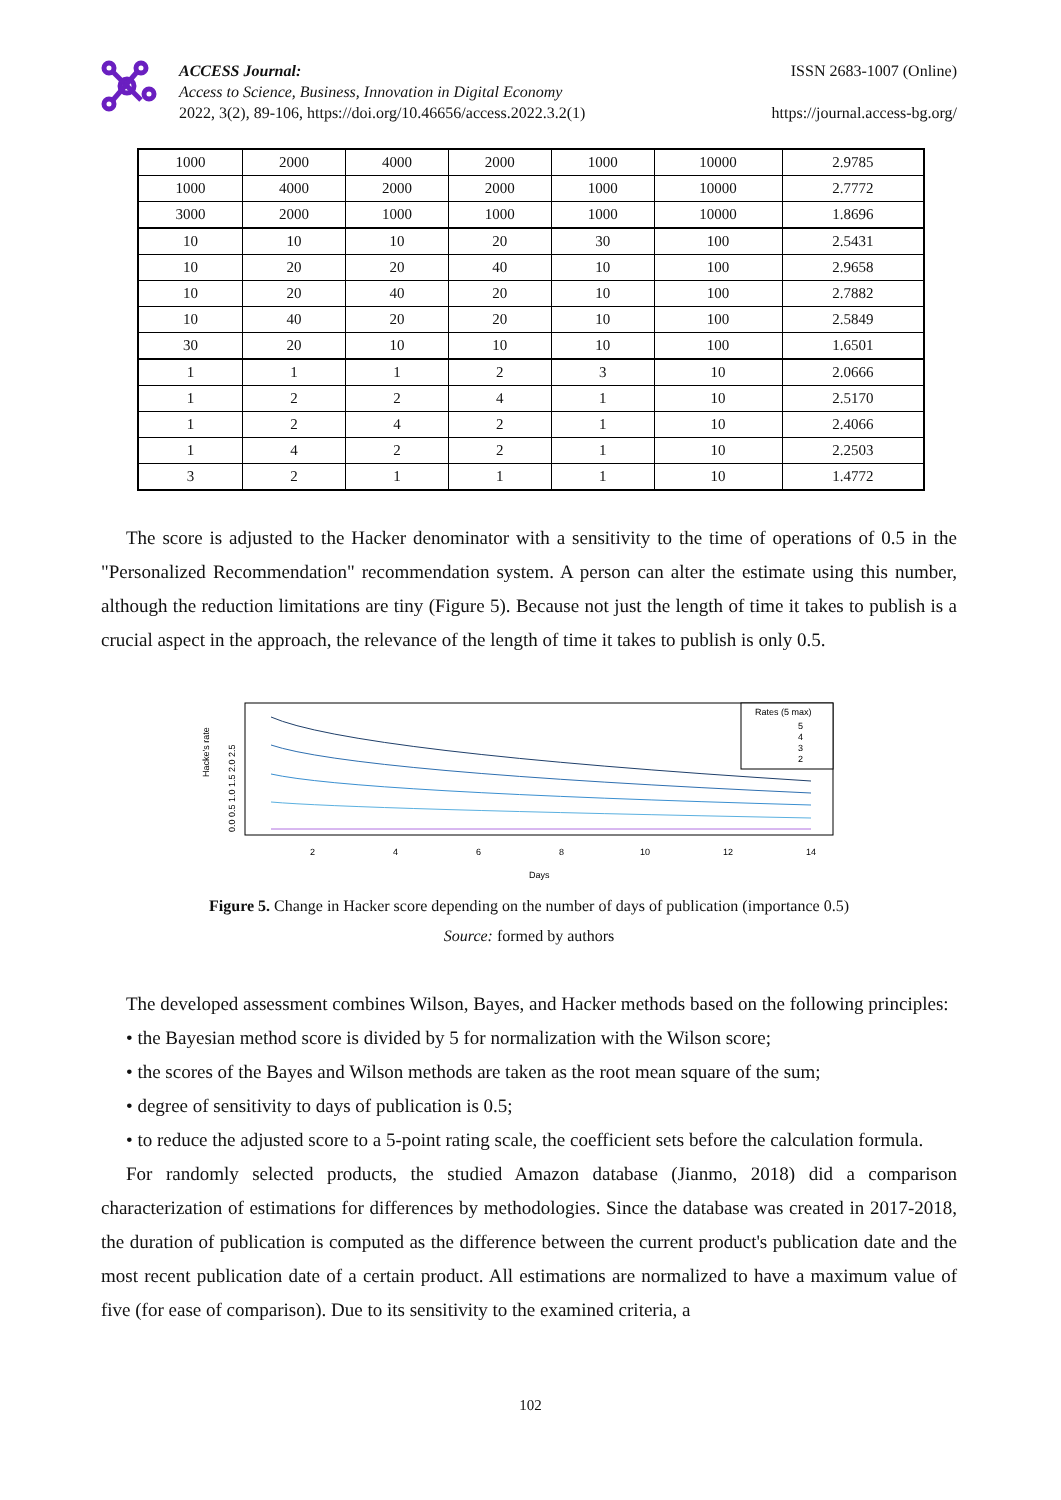ACCESS Journal:
Access to Science, Business, Innovation in Digital Economy
2022, 3(2), 89-106, https://doi.org/10.46656/access.2022.3.2(1)
ISSN 2683-1007 (Online)
https://journal.access-bg.org/
| 1000 | 2000 | 4000 | 2000 | 1000 | 10000 | 2.9785 |
| 1000 | 4000 | 2000 | 2000 | 1000 | 10000 | 2.7772 |
| 3000 | 2000 | 1000 | 1000 | 1000 | 10000 | 1.8696 |
| 10 | 10 | 10 | 20 | 30 | 100 | 2.5431 |
| 10 | 20 | 20 | 40 | 10 | 100 | 2.9658 |
| 10 | 20 | 40 | 20 | 10 | 100 | 2.7882 |
| 10 | 40 | 20 | 20 | 10 | 100 | 2.5849 |
| 30 | 20 | 10 | 10 | 10 | 100 | 1.6501 |
| 1 | 1 | 1 | 2 | 3 | 10 | 2.0666 |
| 1 | 2 | 2 | 4 | 1 | 10 | 2.5170 |
| 1 | 2 | 4 | 2 | 1 | 10 | 2.4066 |
| 1 | 4 | 2 | 2 | 1 | 10 | 2.2503 |
| 3 | 2 | 1 | 1 | 1 | 10 | 1.4772 |
The score is adjusted to the Hacker denominator with a sensitivity to the time of operations of 0.5 in the "Personalized Recommendation" recommendation system. A person can alter the estimate using this number, although the reduction limitations are tiny (Figure 5). Because not just the length of time it takes to publish is a crucial aspect in the approach, the relevance of the length of time it takes to publish is only 0.5.
Hacke's rate
0.0 0.5 1.0 1.5 2.0 2.5
Rates (5 max)
5
4
3
2
2
4
6
8
10
12
14
Days
Figure 5. Change in Hacker score depending on the number of days of publication (importance 0.5)
Source: formed by authors
The developed assessment combines Wilson, Bayes, and Hacker methods based on the following principles:
• the Bayesian method score is divided by 5 for normalization with the Wilson score;
• the scores of the Bayes and Wilson methods are taken as the root mean square of the sum;
• degree of sensitivity to days of publication is 0.5;
• to reduce the adjusted score to a 5-point rating scale, the coefficient sets before the calculation formula.
For randomly selected products, the studied Amazon database (Jianmo, 2018) did a comparison characterization of estimations for differences by methodologies. Since the database was created in 2017-2018, the duration of publication is computed as the difference between the current product's publication date and the most recent publication date of a certain product. All estimations are normalized to have a maximum value of five (for ease of comparison). Due to its sensitivity to the examined criteria, a
102